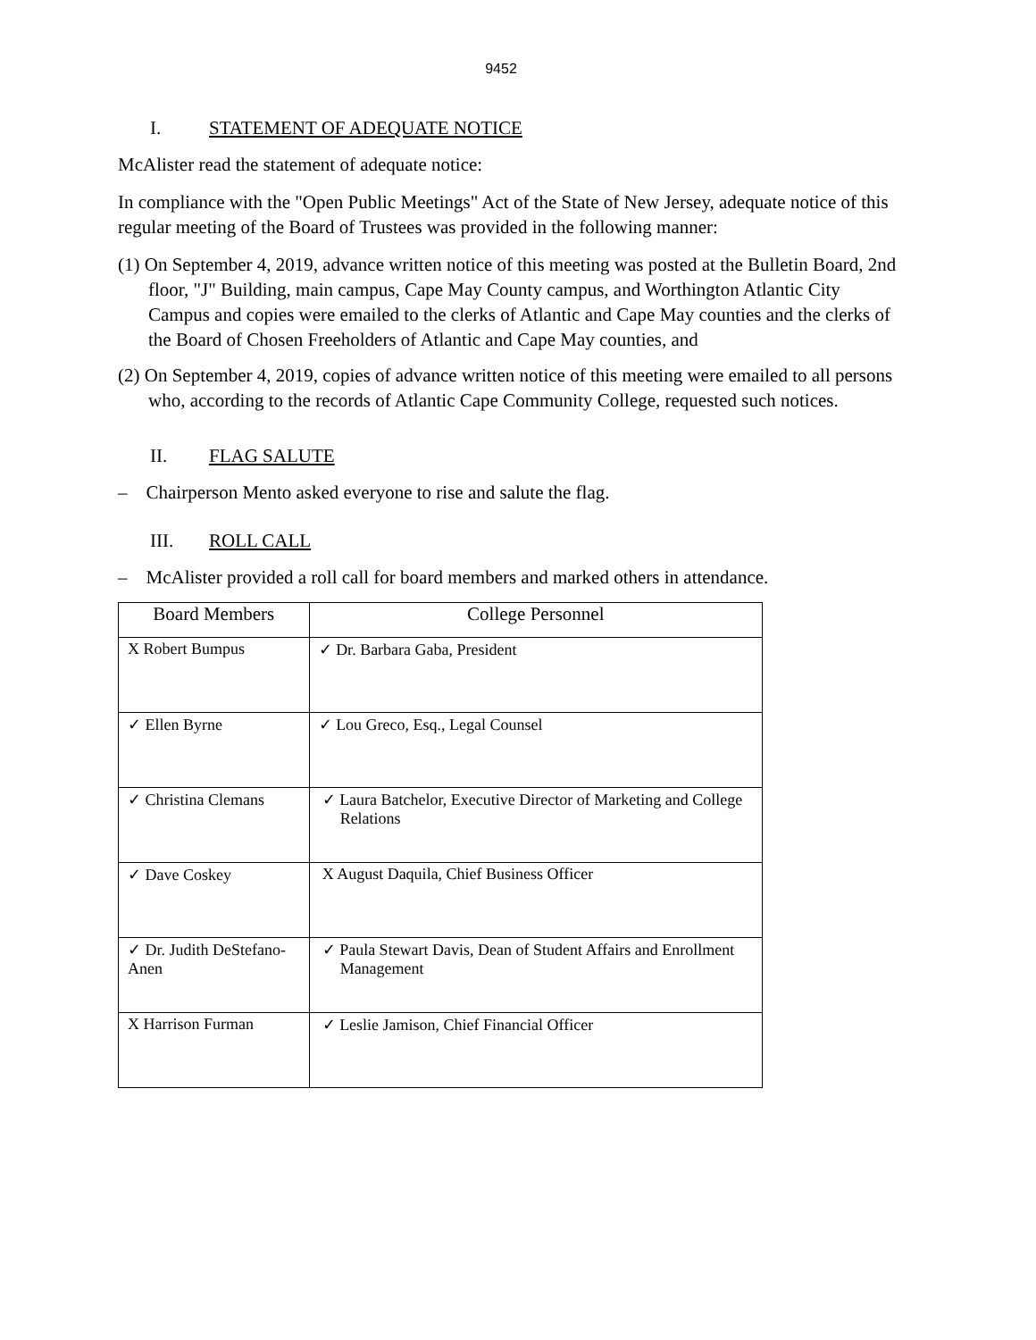9452
I. STATEMENT OF ADEQUATE NOTICE
McAlister read the statement of adequate notice:
In compliance with the "Open Public Meetings" Act of the State of New Jersey, adequate notice of this regular meeting of the Board of Trustees was provided in the following manner:
(1) On September 4, 2019, advance written notice of this meeting was posted at the Bulletin Board, 2nd floor, "J" Building, main campus, Cape May County campus, and Worthington Atlantic City Campus and copies were emailed to the clerks of Atlantic and Cape May counties and the clerks of the Board of Chosen Freeholders of Atlantic and Cape May counties, and
(2) On September 4, 2019, copies of advance written notice of this meeting were emailed to all persons who, according to the records of Atlantic Cape Community College, requested such notices.
II. FLAG SALUTE
– Chairperson Mento asked everyone to rise and salute the flag.
III. ROLL CALL
– McAlister provided a roll call for board members and marked others in attendance.
| Board Members | College Personnel |
| --- | --- |
| X Robert Bumpus | ✓ Dr. Barbara Gaba, President |
| ✓ Ellen Byrne | ✓ Lou Greco, Esq., Legal Counsel |
| ✓ Christina Clemans | ✓ Laura Batchelor, Executive Director of Marketing and College Relations |
| ✓ Dave Coskey | X August Daquila, Chief Business Officer |
| ✓ Dr. Judith DeStefano-Anen | ✓ Paula Stewart Davis, Dean of Student Affairs and Enrollment Management |
| X Harrison Furman | ✓ Leslie Jamison, Chief Financial Officer |